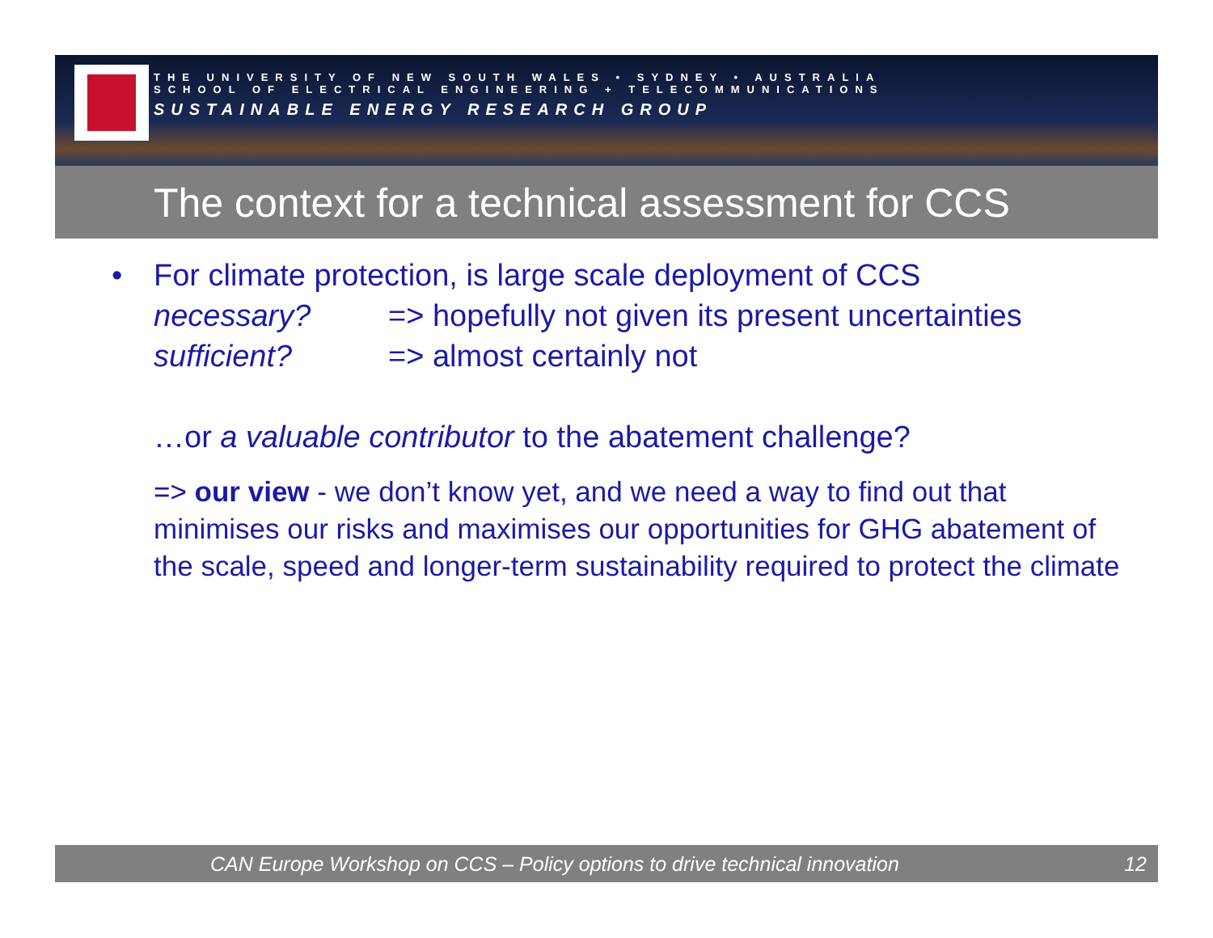THE UNIVERSITY OF NEW SOUTH WALES • SYDNEY • AUSTRALIA
SCHOOL OF ELECTRICAL ENGINEERING + TELECOMMUNICATIONS
SUSTAINABLE ENERGY RESEARCH GROUP
The context for a technical assessment for CCS
• For climate protection, is large scale deployment of CCS
necessary? => hopefully not given its present uncertainties
sufficient? => almost certainly not
…or a valuable contributor to the abatement challenge?
=> our view - we don’t know yet, and we need a way to find out that minimises our risks and maximises our opportunities for GHG abatement of the scale, speed and longer-term sustainability required to protect the climate
CAN Europe Workshop on CCS – Policy options to drive technical innovation 12